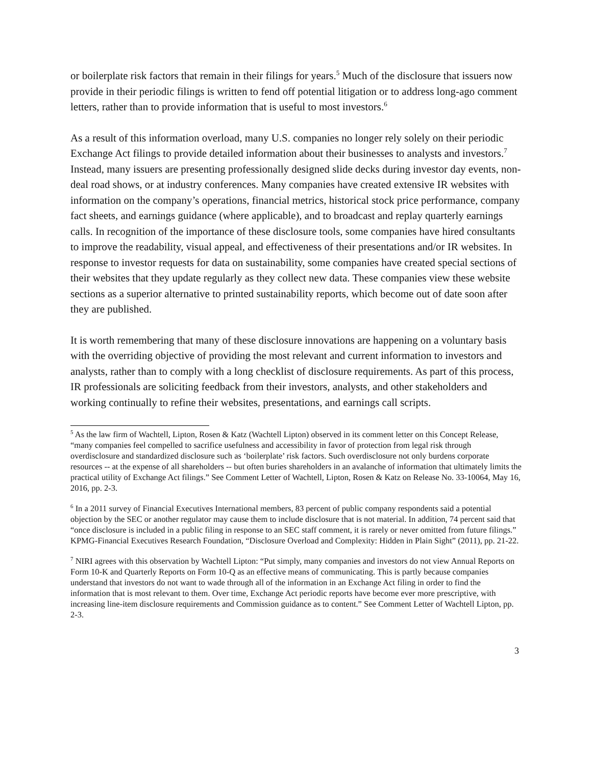or boilerplate risk factors that remain in their filings for years.<sup>5</sup> Much of the disclosure that issuers now provide in their periodic filings is written to fend off potential litigation or to address long-ago comment letters, rather than to provide information that is useful to most investors.<sup>6</sup>
As a result of this information overload, many U.S. companies no longer rely solely on their periodic Exchange Act filings to provide detailed information about their businesses to analysts and investors.<sup>7</sup> Instead, many issuers are presenting professionally designed slide decks during investor day events, non-deal road shows, or at industry conferences. Many companies have created extensive IR websites with information on the company’s operations, financial metrics, historical stock price performance, company fact sheets, and earnings guidance (where applicable), and to broadcast and replay quarterly earnings calls. In recognition of the importance of these disclosure tools, some companies have hired consultants to improve the readability, visual appeal, and effectiveness of their presentations and/or IR websites. In response to investor requests for data on sustainability, some companies have created special sections of their websites that they update regularly as they collect new data. These companies view these website sections as a superior alternative to printed sustainability reports, which become out of date soon after they are published.
It is worth remembering that many of these disclosure innovations are happening on a voluntary basis with the overriding objective of providing the most relevant and current information to investors and analysts, rather than to comply with a long checklist of disclosure requirements. As part of this process, IR professionals are soliciting feedback from their investors, analysts, and other stakeholders and working continually to refine their websites, presentations, and earnings call scripts.
<sup>5</sup> As the law firm of Wachtell, Lipton, Rosen & Katz (Wachtell Lipton) observed in its comment letter on this Concept Release, “many companies feel compelled to sacrifice usefulness and accessibility in favor of protection from legal risk through overdisclosure and standardized disclosure such as ‘boilerplate’ risk factors. Such overdisclosure not only burdens corporate resources -- at the expense of all shareholders -- but often buries shareholders in an avalanche of information that ultimately limits the practical utility of Exchange Act filings.” See Comment Letter of Wachtell, Lipton, Rosen & Katz on Release No. 33-10064, May 16, 2016, pp. 2-3.
<sup>6</sup> In a 2011 survey of Financial Executives International members, 83 percent of public company respondents said a potential objection by the SEC or another regulator may cause them to include disclosure that is not material. In addition, 74 percent said that “once disclosure is included in a public filing in response to an SEC staff comment, it is rarely or never omitted from future filings.” KPMG-Financial Executives Research Foundation, “Disclosure Overload and Complexity: Hidden in Plain Sight” (2011), pp. 21-22.
<sup>7</sup> NIRI agrees with this observation by Wachtell Lipton: “Put simply, many companies and investors do not view Annual Reports on Form 10-K and Quarterly Reports on Form 10-Q as an effective means of communicating. This is partly because companies understand that investors do not want to wade through all of the information in an Exchange Act filing in order to find the information that is most relevant to them. Over time, Exchange Act periodic reports have become ever more prescriptive, with increasing line-item disclosure requirements and Commission guidance as to content.” See Comment Letter of Wachtell Lipton, pp. 2-3.
3